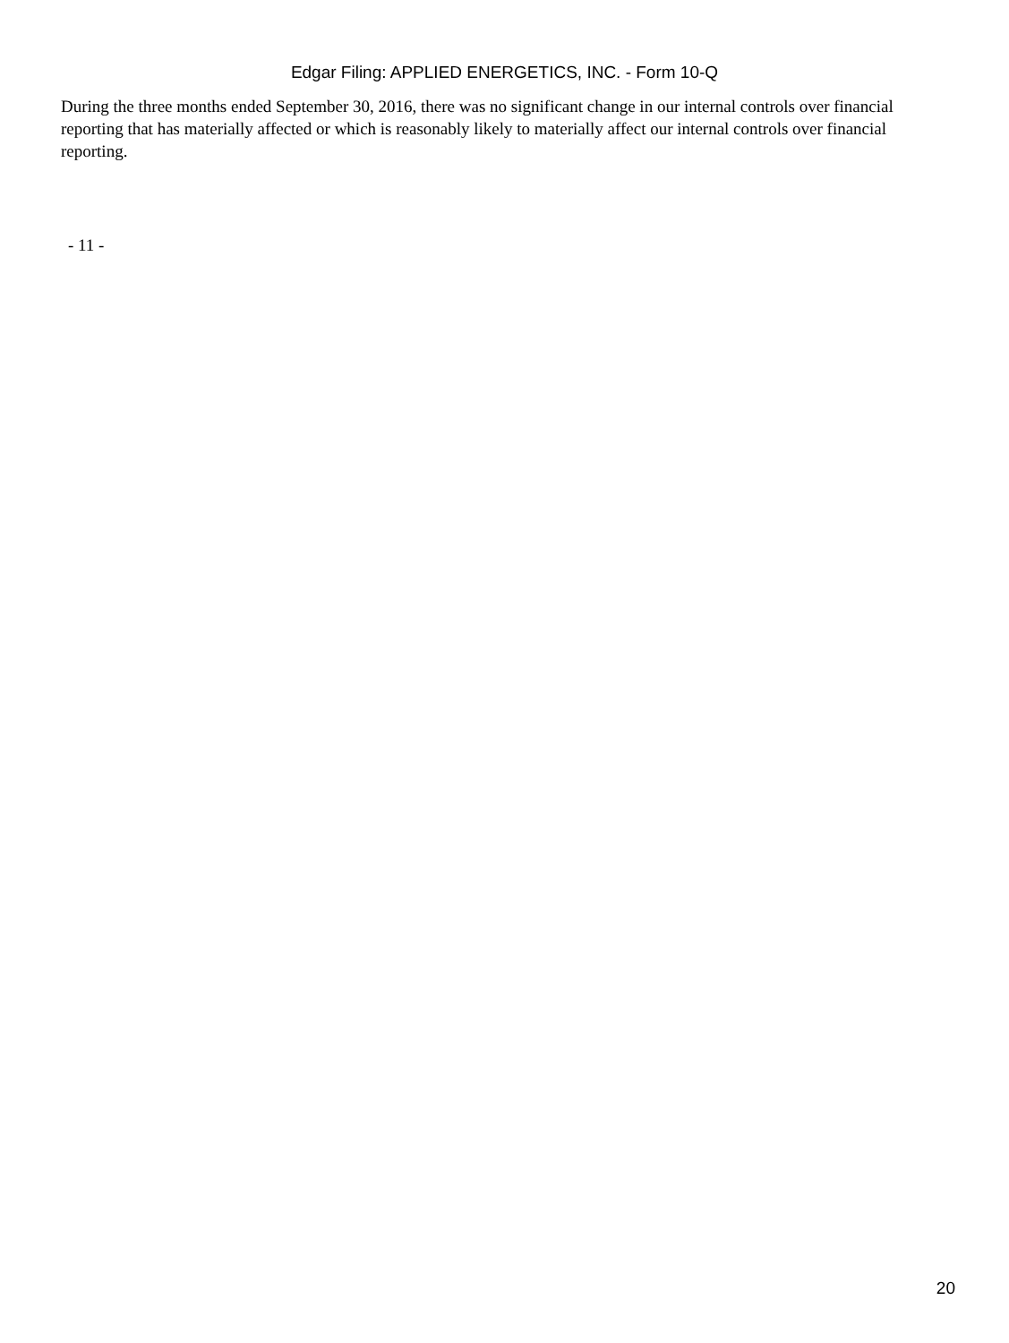Edgar Filing: APPLIED ENERGETICS, INC. - Form 10-Q
During the three months ended September 30, 2016, there was no significant change in our internal controls over financial reporting that has materially affected or which is reasonably likely to materially affect our internal controls over financial reporting.
- 11 -
20